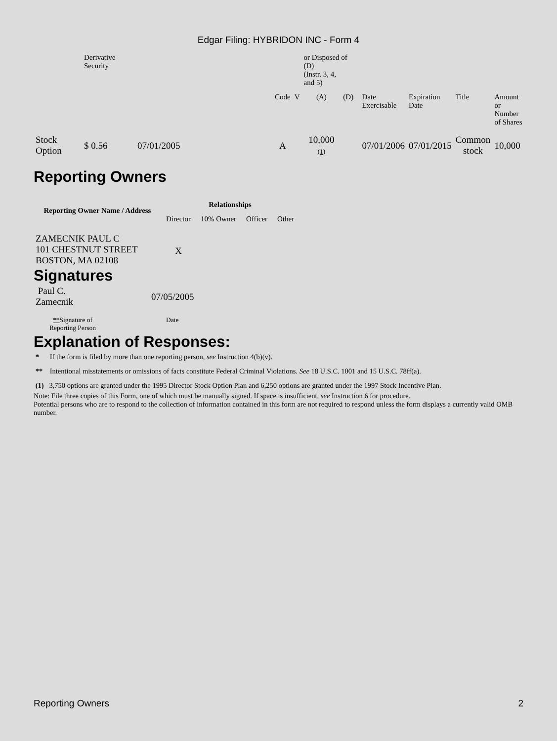Edgar Filing: HYBRIDON INC - Form 4
| | Derivative Security | | | | or Disposed of (D) (Instr. 3, 4, and 5) | | | | | |
| | | | Code | V | (A) | (D) | Date Exercisable | Expiration Date | Title | Amount or Number of Shares |
| Stock Option | $ 0.56 | 07/01/2005 | A | | 10,000 (1) | | 07/01/2006 | 07/01/2015 | Common stock | 10,000 |
Reporting Owners
| Reporting Owner Name / Address | Relationships | | | |
| --- | --- | --- | --- | --- |
| | Director | 10% Owner | Officer | Other |
| ZAMECNIK PAUL C 101 CHESTNUT STREET BOSTON, MA 02108 | X | | | |
Signatures
| Paul C. Zamecnik | 07/05/2005 |
| ** Signature of Reporting Person | Date |
Explanation of Responses:
* If the form is filed by more than one reporting person, see Instruction 4(b)(v).
** Intentional misstatements or omissions of facts constitute Federal Criminal Violations. See 18 U.S.C. 1001 and 15 U.S.C. 78ff(a).
(1) 3,750 options are granted under the 1995 Director Stock Option Plan and 6,250 options are granted under the 1997 Stock Incentive Plan.
Note: File three copies of this Form, one of which must be manually signed. If space is insufficient, see Instruction 6 for procedure.
Potential persons who are to respond to the collection of information contained in this form are not required to respond unless the form displays a currently valid OMB number.
Reporting Owners 2